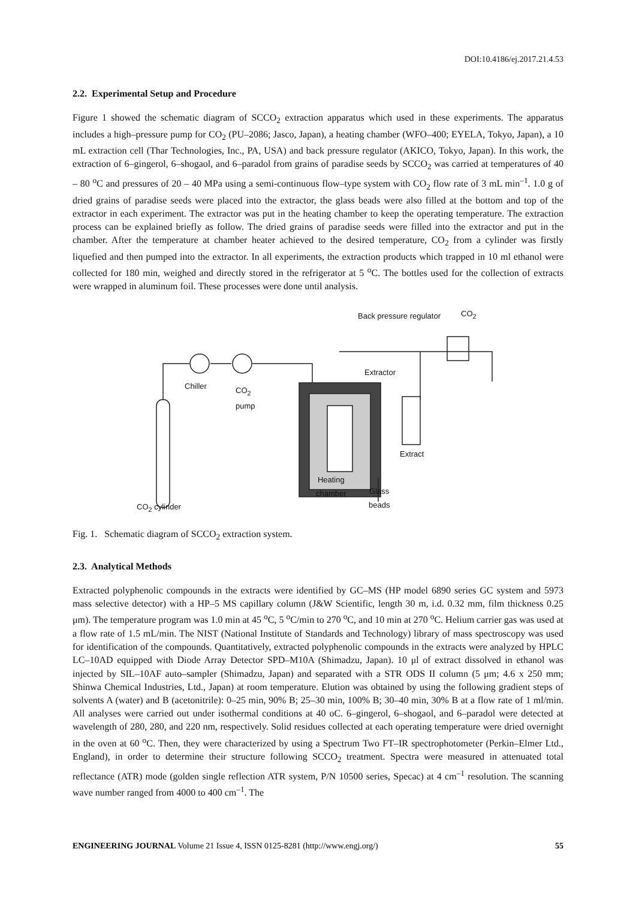DOI:10.4186/ej.2017.21.4.53
2.2. Experimental Setup and Procedure
Figure 1 showed the schematic diagram of SCCO<sub>2</sub> extraction apparatus which used in these experiments. The apparatus includes a high–pressure pump for CO<sub>2</sub> (PU–2086; Jasco, Japan), a heating chamber (WFO–400; EYELA, Tokyo, Japan), a 10 mL extraction cell (Thar Technologies, Inc., PA, USA) and back pressure regulator (AKICO, Tokyo, Japan). In this work, the extraction of 6–gingerol, 6–shogaol, and 6–paradol from grains of paradise seeds by SCCO<sub>2</sub> was carried at temperatures of 40 – 80 <sup>o</sup>C and pressures of 20 – 40 MPa using a semi-continuous flow–type system with CO<sub>2</sub> flow rate of 3 mL min<sup>–1</sup>. 1.0 g of dried grains of paradise seeds were placed into the extractor, the glass beads were also filled at the bottom and top of the extractor in each experiment. The extractor was put in the heating chamber to keep the operating temperature. The extraction process can be explained briefly as follow. The dried grains of paradise seeds were filled into the extractor and put in the chamber. After the temperature at chamber heater achieved to the desired temperature, CO<sub>2</sub> from a cylinder was firstly liquefied and then pumped into the extractor. In all experiments, the extraction products which trapped in 10 ml ethanol were collected for 180 min, weighed and directly stored in the refrigerator at 5 <sup>o</sup>C. The bottles used for the collection of extracts were wrapped in aluminum foil. These processes were done until analysis.
Back pressure regulator CO<sub>2</sub>
Extractor
Chiller
CO<sub>2</sub>
pump
Extract
Heating
chamber
Glass
beads
CO<sub>2</sub> cylinder
Fig. 1. Schematic diagram of SCCO<sub>2</sub> extraction system.
2.3. Analytical Methods
Extracted polyphenolic compounds in the extracts were identified by GC–MS (HP model 6890 series GC system and 5973 mass selective detector) with a HP–5 MS capillary column (J&W Scientific, length 30 m, i.d. 0.32 mm, film thickness 0.25 μm). The temperature program was 1.0 min at 45 <sup>o</sup>C, 5 <sup>o</sup>C/min to 270 <sup>o</sup>C, and 10 min at 270 <sup>o</sup>C. Helium carrier gas was used at a flow rate of 1.5 mL/min. The NIST (National Institute of Standards and Technology) library of mass spectroscopy was used for identification of the compounds. Quantitatively, extracted polyphenolic compounds in the extracts were analyzed by HPLC LC–10AD equipped with Diode Array Detector SPD–M10A (Shimadzu, Japan). 10 μl of extract dissolved in ethanol was injected by SIL–10AF auto–sampler (Shimadzu, Japan) and separated with a STR ODS II column (5 μm; 4.6 x 250 mm; Shinwa Chemical Industries, Ltd., Japan) at room temperature. Elution was obtained by using the following gradient steps of solvents A (water) and B (acetonitrile): 0–25 min, 90% B; 25–30 min, 100% B; 30–40 min, 30% B at a flow rate of 1 ml/min. All analyses were carried out under isothermal conditions at 40 oC. 6–gingerol, 6–shogaol, and 6–paradol were detected at wavelength of 280, 280, and 220 nm, respectively. Solid residues collected at each operating temperature were dried overnight in the oven at 60 <sup>o</sup>C. Then, they were characterized by using a Spectrum Two FT–IR spectrophotometer (Perkin–Elmer Ltd., England), in order to determine their structure following SCCO<sub>2</sub> treatment. Spectra were measured in attenuated total reflectance (ATR) mode (golden single reflection ATR system, P/N 10500 series, Specac) at 4 cm<sup>–1</sup> resolution. The scanning wave number ranged from 4000 to 400 cm<sup>–1</sup>. The
ENGINEERING JOURNAL Volume 21 Issue 4, ISSN 0125-8281 (http://www.engj.org/) 55